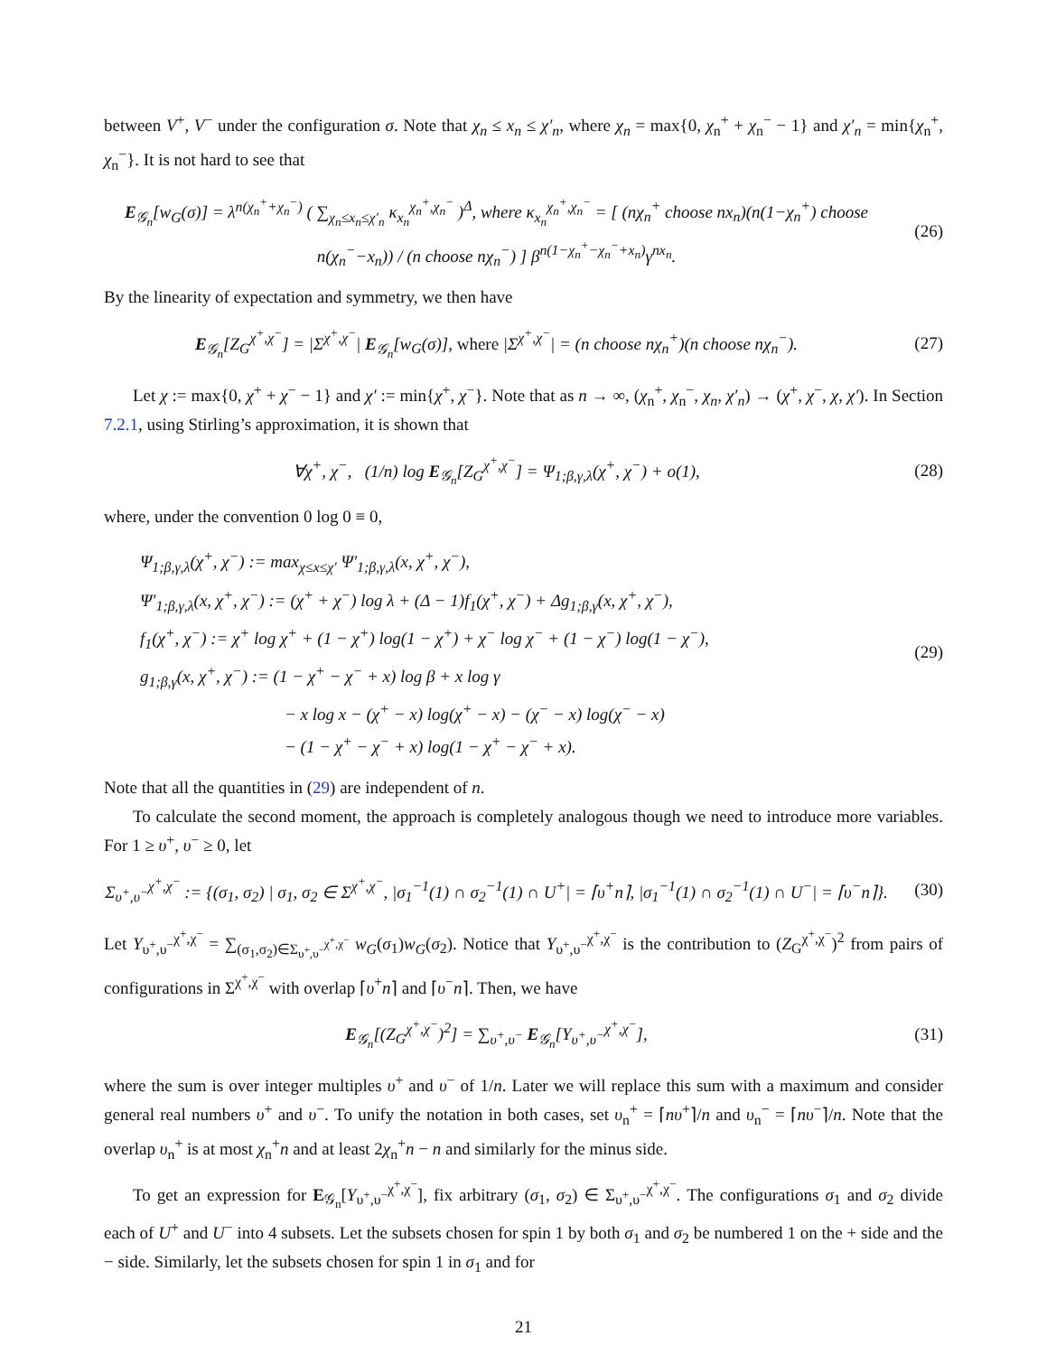between V<sup>+</sup>, V<sup>−</sup> under the configuration σ. Note that χ<sub>n</sub> ≤ x<sub>n</sub> ≤ χ′<sub>n</sub>, where χ<sub>n</sub> = max{0, χ<sub>n</sub><sup>+</sup> + χ<sub>n</sub><sup>−</sup> − 1} and χ′<sub>n</sub> = min{χ<sub>n</sub><sup>+</sup>, χ<sub>n</sub><sup>−</sup>}. It is not hard to see that
E<sub>𝒢<sub>n</sub></sub>[w<sub>G</sub>(σ)] = λ<sup>n(χ<sub>n</sub><sup>+</sup>+χ<sub>n</sub><sup>−</sup>)</sup> ( ∑<sub>χ<sub>n</sub>≤x<sub>n</sub>≤χ′<sub>n</sub></sub> κ<sub>x<sub>n</sub></sub><sup>χ<sub>n</sub><sup>+</sup>,χ<sub>n</sub><sup>−</sup></sup> )<sup>Δ</sup>, where κ<sub>x<sub>n</sub></sub><sup>χ<sub>n</sub><sup>+</sup>,χ<sub>n</sub><sup>−</sup></sup> = [ (nχ<sub>n</sub><sup>+</sup> choose nx<sub>n</sub>)(n(1−χ<sub>n</sub><sup>+</sup>) choose n(χ<sub>n</sub><sup>−</sup>−x<sub>n</sub>)) / (n choose nχ<sub>n</sub><sup>−</sup>) ] β<sup>n(1−χ<sub>n</sub><sup>+</sup>−χ<sub>n</sub><sup>−</sup>+x<sub>n</sub>)</sup>γ<sup>nx<sub>n</sub></sup>.
(26)
By the linearity of expectation and symmetry, we then have
E<sub>𝒢<sub>n</sub></sub>[Z<sub>G</sub><sup>χ<sup>+</sup>,χ<sup>−</sup></sup>] = |Σ<sup>χ<sup>+</sup>,χ<sup>−</sup></sup>| E<sub>𝒢<sub>n</sub></sub>[w<sub>G</sub>(σ)], where |Σ<sup>χ<sup>+</sup>,χ<sup>−</sup></sup>| = (n choose nχ<sub>n</sub><sup>+</sup>)(n choose nχ<sub>n</sub><sup>−</sup>).
(27)
Let χ := max{0, χ<sup>+</sup> + χ<sup>−</sup> − 1} and χ′ := min{χ<sup>+</sup>, χ<sup>−</sup>}. Note that as n → ∞, (χ<sub>n</sub><sup>+</sup>, χ<sub>n</sub><sup>−</sup>, χ<sub>n</sub>, χ′<sub>n</sub>) → (χ<sup>+</sup>, χ<sup>−</sup>, χ, χ′). In Section 7.2.1, using Stirling’s approximation, it is shown that
∀χ<sup>+</sup>, χ<sup>−</sup>, (1/n) log E<sub>𝒢<sub>n</sub></sub>[Z<sub>G</sub><sup>χ<sup>+</sup>,χ<sup>−</sup></sup>] = Ψ<sub>1;β,γ,λ</sub>(χ<sup>+</sup>, χ<sup>−</sup>) + o(1),
(28)
where, under the convention 0 log 0 ≡ 0,
Ψ<sub>1;β,γ,λ</sub>(χ<sup>+</sup>, χ<sup>−</sup>) := max<sub>χ≤x≤χ′</sub> Ψ′<sub>1;β,γ,λ</sub>(x, χ<sup>+</sup>, χ<sup>−</sup>),
Ψ′<sub>1;β,γ,λ</sub>(x, χ<sup>+</sup>, χ<sup>−</sup>) := (χ<sup>+</sup> + χ<sup>−</sup>) log λ + (Δ − 1)f<sub>1</sub>(χ<sup>+</sup>, χ<sup>−</sup>) + Δg<sub>1;β,γ</sub>(x, χ<sup>+</sup>, χ<sup>−</sup>),
f<sub>1</sub>(χ<sup>+</sup>, χ<sup>−</sup>) := χ<sup>+</sup> log χ<sup>+</sup> + (1 − χ<sup>+</sup>) log(1 − χ<sup>+</sup>) + χ<sup>−</sup> log χ<sup>−</sup> + (1 − χ<sup>−</sup>) log(1 − χ<sup>−</sup>),
g<sub>1;β,γ</sub>(x, χ<sup>+</sup>, χ<sup>−</sup>) := (1 − χ<sup>+</sup> − χ<sup>−</sup> + x) log β + x log γ
− x log x − (χ<sup>+</sup> − x) log(χ<sup>+</sup> − x) − (χ<sup>−</sup> − x) log(χ<sup>−</sup> − x)
− (1 − χ<sup>+</sup> − χ<sup>−</sup> + x) log(1 − χ<sup>+</sup> − χ<sup>−</sup> + x).
(29)
Note that all the quantities in (29) are independent of n.
To calculate the second moment, the approach is completely analogous though we need to introduce more variables. For 1 ≥ υ<sup>+</sup>, υ<sup>−</sup> ≥ 0, let
Σ<sub>υ<sup>+</sup>,υ<sup>−</sup></sub><sup>χ<sup>+</sup>,χ<sup>−</sup></sup> := {(σ<sub>1</sub>, σ<sub>2</sub>) | σ<sub>1</sub>, σ<sub>2</sub> ∈ Σ<sup>χ<sup>+</sup>,χ<sup>−</sup></sup>, |σ<sub>1</sub><sup>−1</sup>(1) ∩ σ<sub>2</sub><sup>−1</sup>(1) ∩ U<sup>+</sup>| = ⌈υ<sup>+</sup>n⌉, |σ<sub>1</sub><sup>−1</sup>(1) ∩ σ<sub>2</sub><sup>−1</sup>(1) ∩ U<sup>−</sup>| = ⌈υ<sup>−</sup>n⌉}.
(30)
Let Y<sub>υ<sup>+</sup>,υ<sup>−</sup></sub><sup>χ<sup>+</sup>,χ<sup>−</sup></sup> = ∑<sub>(σ<sub>1</sub>,σ<sub>2</sub>)∈Σ<sub>υ<sup>+</sup>,υ<sup>−</sup></sub><sup>χ<sup>+</sup>,χ<sup>−</sup></sup></sub> w<sub>G</sub>(σ<sub>1</sub>)w<sub>G</sub>(σ<sub>2</sub>). Notice that Y<sub>υ<sup>+</sup>,υ<sup>−</sup></sub><sup>χ<sup>+</sup>,χ<sup>−</sup></sup> is the contribution to (Z<sub>G</sub><sup>χ<sup>+</sup>,χ<sup>−</sup></sup>)<sup>2</sup> from pairs of configurations in Σ<sup>χ<sup>+</sup>,χ<sup>−</sup></sup> with overlap ⌈υ<sup>+</sup>n⌉ and ⌈υ<sup>−</sup>n⌉. Then, we have
E<sub>𝒢<sub>n</sub></sub>[(Z<sub>G</sub><sup>χ<sup>+</sup>,χ<sup>−</sup></sup>)<sup>2</sup>] = ∑<sub>υ<sup>+</sup>,υ<sup>−</sup></sub> E<sub>𝒢<sub>n</sub></sub>[Y<sub>υ<sup>+</sup>,υ<sup>−</sup></sub><sup>χ<sup>+</sup>,χ<sup>−</sup></sup>],
(31)
where the sum is over integer multiples υ<sup>+</sup> and υ<sup>−</sup> of 1/n. Later we will replace this sum with a maximum and consider general real numbers υ<sup>+</sup> and υ<sup>−</sup>. To unify the notation in both cases, set υ<sub>n</sub><sup>+</sup> = ⌈nυ<sup>+</sup>⌉/n and υ<sub>n</sub><sup>−</sup> = ⌈nυ<sup>−</sup>⌉/n. Note that the overlap υ<sub>n</sub><sup>+</sup> is at most χ<sub>n</sub><sup>+</sup>n and at least 2χ<sub>n</sub><sup>+</sup>n − n and similarly for the minus side.
To get an expression for E<sub>𝒢<sub>n</sub></sub>[Y<sub>υ<sup>+</sup>,υ<sup>−</sup></sub><sup>χ<sup>+</sup>,χ<sup>−</sup></sup>], fix arbitrary (σ<sub>1</sub>, σ<sub>2</sub>) ∈ Σ<sub>υ<sup>+</sup>,υ<sup>−</sup></sub><sup>χ<sup>+</sup>,χ<sup>−</sup></sup>. The configurations σ<sub>1</sub> and σ<sub>2</sub> divide each of U<sup>+</sup> and U<sup>−</sup> into 4 subsets. Let the subsets chosen for spin 1 by both σ<sub>1</sub> and σ<sub>2</sub> be numbered 1 on the + side and the − side. Similarly, let the subsets chosen for spin 1 in σ<sub>1</sub> and for
21